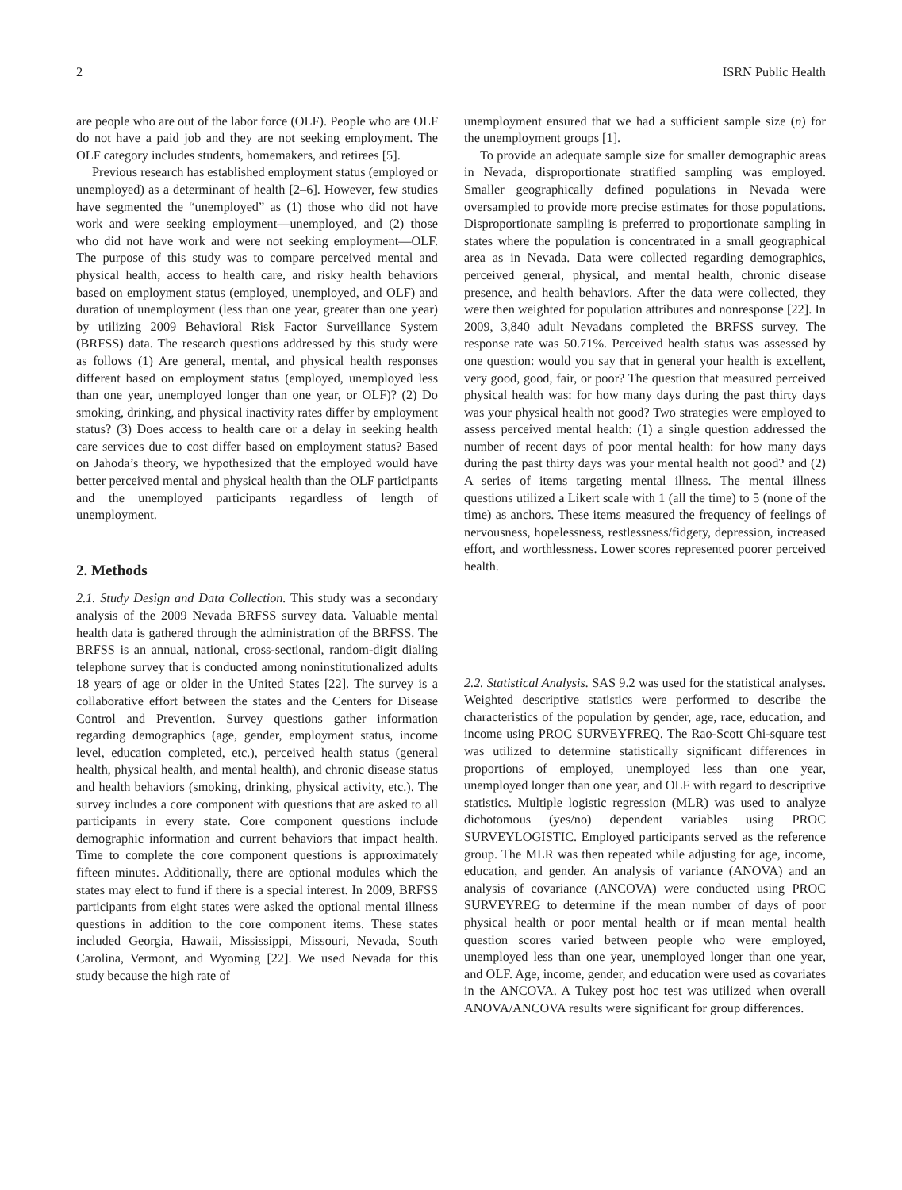2 ISRN Public Health
are people who are out of the labor force (OLF). People who are OLF do not have a paid job and they are not seeking employment. The OLF category includes students, homemakers, and retirees [5].
Previous research has established employment status (employed or unemployed) as a determinant of health [2–6]. However, few studies have segmented the “unemployed” as (1) those who did not have work and were seeking employment—unemployed, and (2) those who did not have work and were not seeking employment—OLF. The purpose of this study was to compare perceived mental and physical health, access to health care, and risky health behaviors based on employment status (employed, unemployed, and OLF) and duration of unemployment (less than one year, greater than one year) by utilizing 2009 Behavioral Risk Factor Surveillance System (BRFSS) data. The research questions addressed by this study were as follows (1) Are general, mental, and physical health responses different based on employment status (employed, unemployed less than one year, unemployed longer than one year, or OLF)? (2) Do smoking, drinking, and physical inactivity rates differ by employment status? (3) Does access to health care or a delay in seeking health care services due to cost differ based on employment status? Based on Jahoda’s theory, we hypothesized that the employed would have better perceived mental and physical health than the OLF participants and the unemployed participants regardless of length of unemployment.
2. Methods
2.1. Study Design and Data Collection. This study was a secondary analysis of the 2009 Nevada BRFSS survey data. Valuable mental health data is gathered through the administration of the BRFSS. The BRFSS is an annual, national, cross-sectional, random-digit dialing telephone survey that is conducted among noninstitutionalized adults 18 years of age or older in the United States [22]. The survey is a collaborative effort between the states and the Centers for Disease Control and Prevention. Survey questions gather information regarding demographics (age, gender, employment status, income level, education completed, etc.), perceived health status (general health, physical health, and mental health), and chronic disease status and health behaviors (smoking, drinking, physical activity, etc.). The survey includes a core component with questions that are asked to all participants in every state. Core component questions include demographic information and current behaviors that impact health. Time to complete the core component questions is approximately fifteen minutes. Additionally, there are optional modules which the states may elect to fund if there is a special interest. In 2009, BRFSS participants from eight states were asked the optional mental illness questions in addition to the core component items. These states included Georgia, Hawaii, Mississippi, Missouri, Nevada, South Carolina, Vermont, and Wyoming [22]. We used Nevada for this study because the high rate of
unemployment ensured that we had a sufficient sample size (n) for the unemployment groups [1].
To provide an adequate sample size for smaller demographic areas in Nevada, disproportionate stratified sampling was employed. Smaller geographically defined populations in Nevada were oversampled to provide more precise estimates for those populations. Disproportionate sampling is preferred to proportionate sampling in states where the population is concentrated in a small geographical area as in Nevada. Data were collected regarding demographics, perceived general, physical, and mental health, chronic disease presence, and health behaviors. After the data were collected, they were then weighted for population attributes and nonresponse [22]. In 2009, 3,840 adult Nevadans completed the BRFSS survey. The response rate was 50.71%. Perceived health status was assessed by one question: would you say that in general your health is excellent, very good, good, fair, or poor? The question that measured perceived physical health was: for how many days during the past thirty days was your physical health not good? Two strategies were employed to assess perceived mental health: (1) a single question addressed the number of recent days of poor mental health: for how many days during the past thirty days was your mental health not good? and (2) A series of items targeting mental illness. The mental illness questions utilized a Likert scale with 1 (all the time) to 5 (none of the time) as anchors. These items measured the frequency of feelings of nervousness, hopelessness, restlessness/fidgety, depression, increased effort, and worthlessness. Lower scores represented poorer perceived health.
2.2. Statistical Analysis. SAS 9.2 was used for the statistical analyses. Weighted descriptive statistics were performed to describe the characteristics of the population by gender, age, race, education, and income using PROC SURVEYFREQ. The Rao-Scott Chi-square test was utilized to determine statistically significant differences in proportions of employed, unemployed less than one year, unemployed longer than one year, and OLF with regard to descriptive statistics. Multiple logistic regression (MLR) was used to analyze dichotomous (yes/no) dependent variables using PROC SURVEYLOGISTIC. Employed participants served as the reference group. The MLR was then repeated while adjusting for age, income, education, and gender. An analysis of variance (ANOVA) and an analysis of covariance (ANCOVA) were conducted using PROC SURVEYREG to determine if the mean number of days of poor physical health or poor mental health or if mean mental health question scores varied between people who were employed, unemployed less than one year, unemployed longer than one year, and OLF. Age, income, gender, and education were used as covariates in the ANCOVA. A Tukey post hoc test was utilized when overall ANOVA/ANCOVA results were significant for group differences.